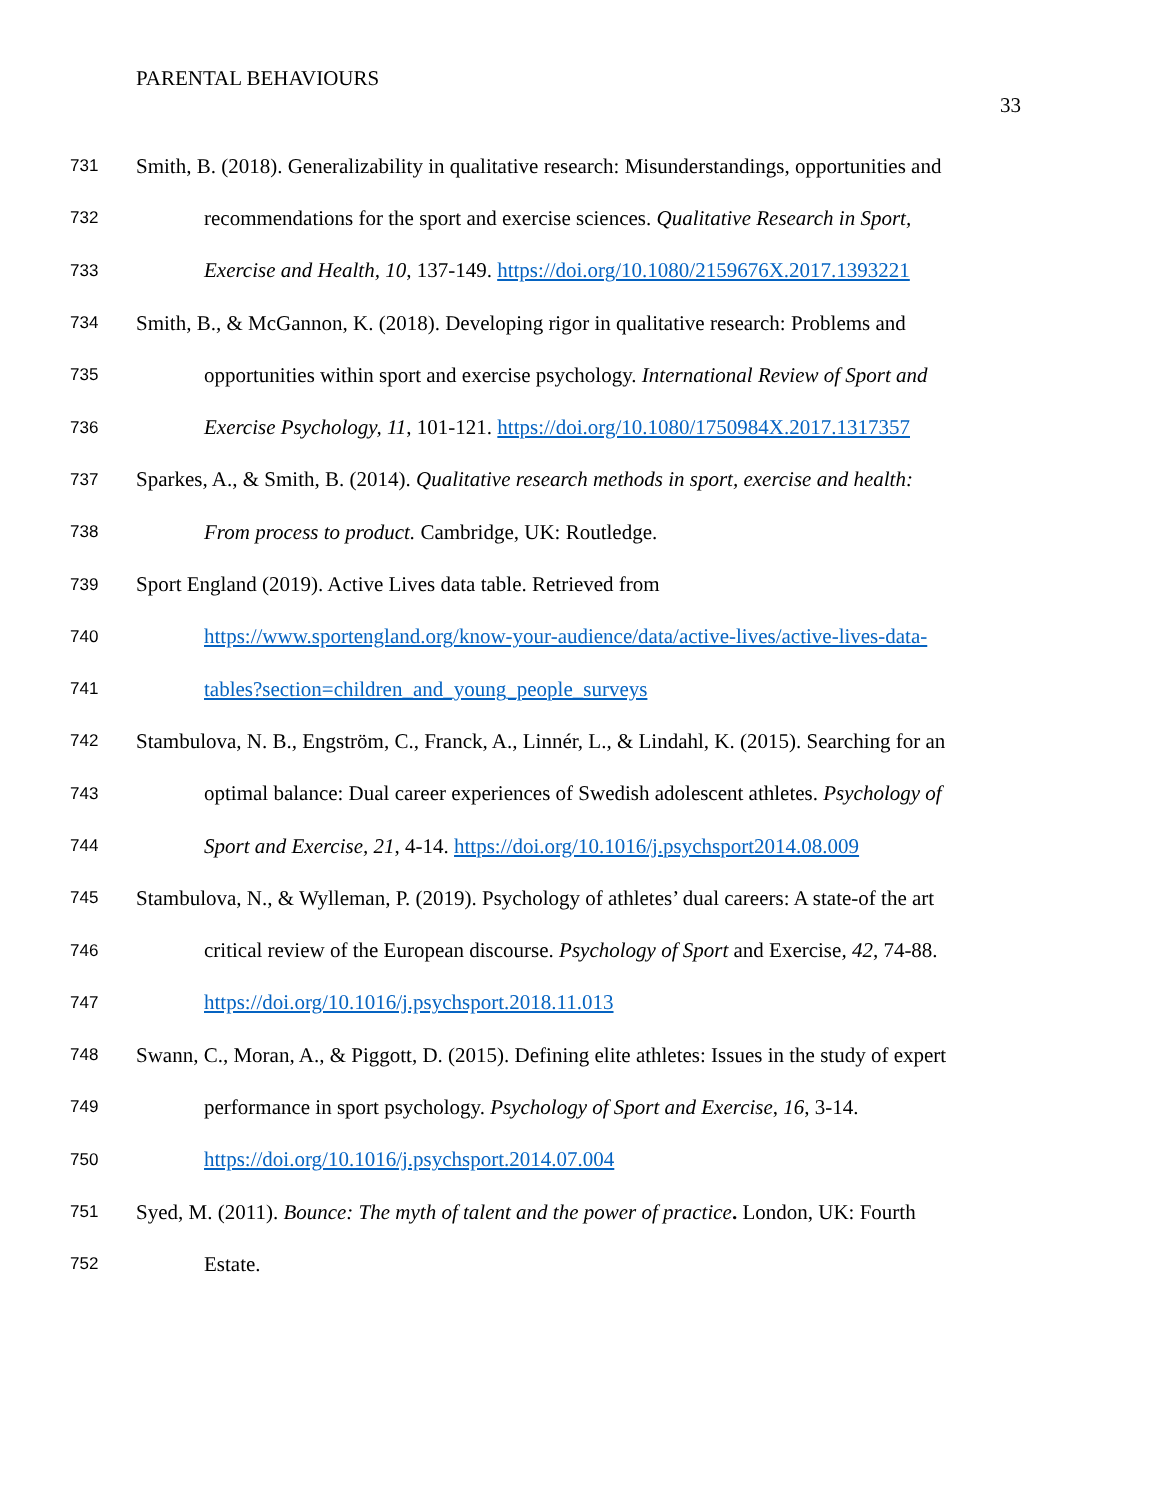PARENTAL BEHAVIOURS
33
731 Smith, B. (2018). Generalizability in qualitative research: Misunderstandings, opportunities and
732 recommendations for the sport and exercise sciences. Qualitative Research in Sport,
733 Exercise and Health, 10, 137-149. https://doi.org/10.1080/2159676X.2017.1393221
734 Smith, B., & McGannon, K. (2018). Developing rigor in qualitative research: Problems and
735 opportunities within sport and exercise psychology. International Review of Sport and
736 Exercise Psychology, 11, 101-121. https://doi.org/10.1080/1750984X.2017.1317357
737 Sparkes, A., & Smith, B. (2014). Qualitative research methods in sport, exercise and health:
738 From process to product. Cambridge, UK: Routledge.
739 Sport England (2019). Active Lives data table. Retrieved from
740 https://www.sportengland.org/know-your-audience/data/active-lives/active-lives-data-
741 tables?section=children_and_young_people_surveys
742 Stambulova, N. B., Engström, C., Franck, A., Linnér, L., & Lindahl, K. (2015). Searching for an
743 optimal balance: Dual career experiences of Swedish adolescent athletes. Psychology of
744 Sport and Exercise, 21, 4-14. https://doi.org/10.1016/j.psychsport2014.08.009
745 Stambulova, N., & Wylleman, P. (2019). Psychology of athletes’ dual careers: A state-of the art
746 critical review of the European discourse. Psychology of Sport and Exercise, 42, 74-88.
747 https://doi.org/10.1016/j.psychsport.2018.11.013
748 Swann, C., Moran, A., & Piggott, D. (2015). Defining elite athletes: Issues in the study of expert
749 performance in sport psychology. Psychology of Sport and Exercise, 16, 3-14.
750 https://doi.org/10.1016/j.psychsport.2014.07.004
751 Syed, M. (2011). Bounce: The myth of talent and the power of practice. London, UK: Fourth
752 Estate.